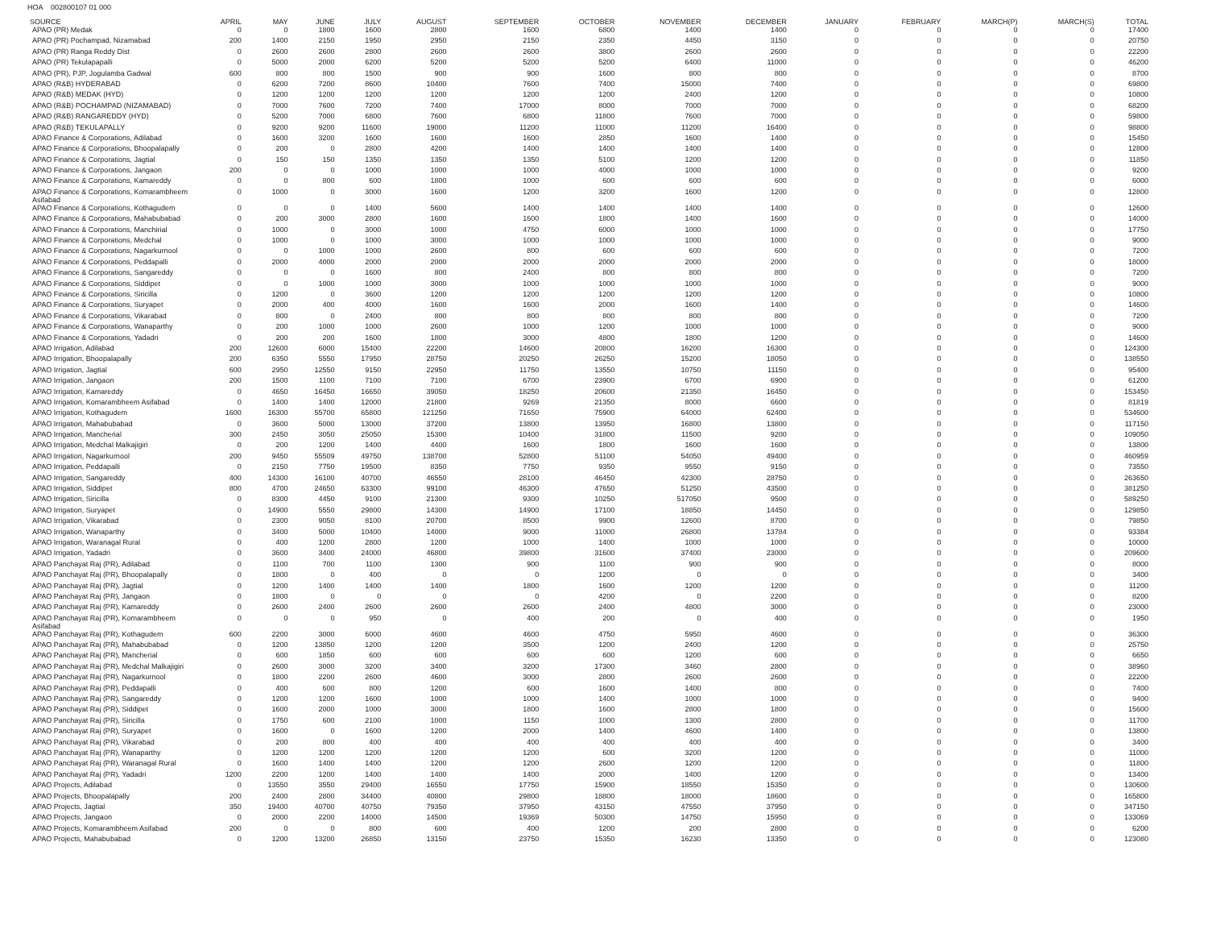HOA 002800107 01 000
| SOURCE | APRIL | MAY | JUNE | JULY | AUGUST | SEPTEMBER | OCTOBER | NOVEMBER | DECEMBER | JANUARY | FEBRUARY | MARCH(P) | MARCH(S) | TOTAL |
| --- | --- | --- | --- | --- | --- | --- | --- | --- | --- | --- | --- | --- | --- | --- |
| APAO (PR) Medak | 0 | 0 | 1800 | 1600 | 2800 | 1600 | 6800 | 1400 | 1400 | 0 | 0 | 0 | 0 | 17400 |
| APAO (PR) Pochampad, Nizamabad | 200 | 1400 | 2150 | 1950 | 2950 | 2150 | 2350 | 4450 | 3150 | 0 | 0 | 0 | 0 | 20750 |
| APAO (PR) Ranga Reddy Dist | 0 | 2600 | 2600 | 2800 | 2600 | 2600 | 3800 | 2600 | 2600 | 0 | 0 | 0 | 0 | 22200 |
| APAO (PR) Tekulapapalli | 0 | 5000 | 2000 | 6200 | 5200 | 5200 | 5200 | 6400 | 11000 | 0 | 0 | 0 | 0 | 46200 |
| APAO (PR), PJP, Jogulamba Gadwal | 600 | 800 | 800 | 1500 | 900 | 900 | 1600 | 800 | 800 | 0 | 0 | 0 | 0 | 8700 |
| APAO (R&B) HYDERABAD | 0 | 6200 | 7200 | 8600 | 10400 | 7600 | 7400 | 15000 | 7400 | 0 | 0 | 0 | 0 | 69800 |
| APAO (R&B) MEDAK (HYD) | 0 | 1200 | 1200 | 1200 | 1200 | 1200 | 1200 | 2400 | 1200 | 0 | 0 | 0 | 0 | 10800 |
| APAO (R&B) POCHAMPAD (NIZAMABAD) | 0 | 7000 | 7600 | 7200 | 7400 | 17000 | 8000 | 7000 | 7000 | 0 | 0 | 0 | 0 | 68200 |
| APAO (R&B) RANGAREDDY (HYD) | 0 | 5200 | 7000 | 6800 | 7600 | 6800 | 11800 | 7600 | 7000 | 0 | 0 | 0 | 0 | 59800 |
| APAO (R&B) TEKULAPALLY | 0 | 9200 | 9200 | 11600 | 19000 | 11200 | 11000 | 11200 | 16400 | 0 | 0 | 0 | 0 | 98800 |
| APAO Finance & Corporations, Adilabad | 0 | 1600 | 3200 | 1600 | 1600 | 1600 | 2850 | 1600 | 1400 | 0 | 0 | 0 | 0 | 15450 |
| APAO Finance & Corporations, Bhoopalapally | 0 | 200 | 0 | 2800 | 4200 | 1400 | 1400 | 1400 | 1400 | 0 | 0 | 0 | 0 | 12800 |
| APAO Finance & Corporations, Jagtial | 0 | 150 | 150 | 1350 | 1350 | 1350 | 5100 | 1200 | 1200 | 0 | 0 | 0 | 0 | 11850 |
| APAO Finance & Corporations, Jangaon | 200 | 0 | 0 | 1000 | 1000 | 1000 | 4000 | 1000 | 1000 | 0 | 0 | 0 | 0 | 9200 |
| APAO Finance & Corporations, Kamareddy | 0 | 0 | 800 | 600 | 1800 | 1000 | 600 | 600 | 600 | 0 | 0 | 0 | 0 | 6000 |
| APAO Finance & Corporations, Komarambheem Asifabad | 0 | 1000 | 0 | 3000 | 1600 | 1200 | 3200 | 1600 | 1200 | 0 | 0 | 0 | 0 | 12800 |
| APAO Finance & Corporations, Kothagudem | 0 | 0 | 0 | 1400 | 5600 | 1400 | 1400 | 1400 | 1400 | 0 | 0 | 0 | 0 | 12600 |
| APAO Finance & Corporations, Mahabubabad | 0 | 200 | 3000 | 2800 | 1600 | 1600 | 1800 | 1400 | 1600 | 0 | 0 | 0 | 0 | 14000 |
| APAO Finance & Corporations, Manchirial | 0 | 1000 | 0 | 3000 | 1000 | 4750 | 6000 | 1000 | 1000 | 0 | 0 | 0 | 0 | 17750 |
| APAO Finance & Corporations, Medchal | 0 | 1000 | 0 | 1000 | 3000 | 1000 | 1000 | 1000 | 1000 | 0 | 0 | 0 | 0 | 9000 |
| APAO Finance & Corporations, Nagarkurnool | 0 | 0 | 1000 | 1000 | 2600 | 800 | 600 | 600 | 600 | 0 | 0 | 0 | 0 | 7200 |
| APAO Finance & Corporations, Peddapalli | 0 | 2000 | 4000 | 2000 | 2000 | 2000 | 2000 | 2000 | 2000 | 0 | 0 | 0 | 0 | 18000 |
| APAO Finance & Corporations, Sangareddy | 0 | 0 | 0 | 1600 | 800 | 2400 | 800 | 800 | 800 | 0 | 0 | 0 | 0 | 7200 |
| APAO Finance & Corporations, Siddipet | 0 | 0 | 1000 | 1000 | 3000 | 1000 | 1000 | 1000 | 1000 | 0 | 0 | 0 | 0 | 9000 |
| APAO Finance & Corporations, Siricilla | 0 | 1200 | 0 | 3600 | 1200 | 1200 | 1200 | 1200 | 1200 | 0 | 0 | 0 | 0 | 10800 |
| APAO Finance & Corporations, Suryapet | 0 | 2000 | 400 | 4000 | 1600 | 1600 | 2000 | 1600 | 1400 | 0 | 0 | 0 | 0 | 14600 |
| APAO Finance & Corporations, Vikarabad | 0 | 800 | 0 | 2400 | 800 | 800 | 800 | 800 | 800 | 0 | 0 | 0 | 0 | 7200 |
| APAO Finance & Corporations, Wanaparthy | 0 | 200 | 1000 | 1000 | 2600 | 1000 | 1200 | 1000 | 1000 | 0 | 0 | 0 | 0 | 9000 |
| APAO Finance & Corporations, Yadadri | 0 | 200 | 200 | 1600 | 1800 | 3000 | 4800 | 1800 | 1200 | 0 | 0 | 0 | 0 | 14600 |
| APAO Irrigation, Adilabad | 200 | 12600 | 6000 | 15400 | 22200 | 14600 | 20800 | 16200 | 16300 | 0 | 0 | 0 | 0 | 124300 |
| APAO Irrigation, Bhoopalapally | 200 | 6350 | 5550 | 17950 | 28750 | 20250 | 26250 | 15200 | 18050 | 0 | 0 | 0 | 0 | 138550 |
| APAO Irrigation, Jagtial | 600 | 2950 | 12550 | 9150 | 22950 | 11750 | 13550 | 10750 | 11150 | 0 | 0 | 0 | 0 | 95400 |
| APAO Irrigation, Jangaon | 200 | 1500 | 1100 | 7100 | 7100 | 6700 | 23900 | 6700 | 6900 | 0 | 0 | 0 | 0 | 61200 |
| APAO Irrigation, Kamareddy | 0 | 4650 | 16450 | 16650 | 39050 | 18250 | 20600 | 21350 | 16450 | 0 | 0 | 0 | 0 | 153450 |
| APAO Irrigation, Komarambheem Asifabad | 0 | 1400 | 1400 | 12000 | 21800 | 9269 | 21350 | 8000 | 6600 | 0 | 0 | 0 | 0 | 81819 |
| APAO Irrigation, Kothagudem | 1600 | 16300 | 55700 | 65800 | 121250 | 71650 | 75900 | 64000 | 62400 | 0 | 0 | 0 | 0 | 534600 |
| APAO Irrigation, Mahabubabad | 0 | 3600 | 5000 | 13000 | 37200 | 13800 | 13950 | 16800 | 13800 | 0 | 0 | 0 | 0 | 117150 |
| APAO Irrigation, Mancherial | 300 | 2450 | 3050 | 25050 | 15300 | 10400 | 31800 | 11500 | 9200 | 0 | 0 | 0 | 0 | 109050 |
| APAO Irrigation, Medchal Malkajigiri | 0 | 200 | 1200 | 1400 | 4400 | 1600 | 1800 | 1600 | 1600 | 0 | 0 | 0 | 0 | 13800 |
| APAO Irrigation, Nagarkurnool | 200 | 9450 | 55509 | 49750 | 138700 | 52800 | 51100 | 54050 | 49400 | 0 | 0 | 0 | 0 | 460959 |
| APAO Irrigation, Peddapalli | 0 | 2150 | 7750 | 19500 | 8350 | 7750 | 9350 | 9550 | 9150 | 0 | 0 | 0 | 0 | 73550 |
| APAO Irrigation, Sangareddy | 400 | 14300 | 16100 | 40700 | 46550 | 28100 | 46450 | 42300 | 28750 | 0 | 0 | 0 | 0 | 263650 |
| APAO Irrigation, Siddipet | 800 | 4700 | 24650 | 63300 | 99100 | 46300 | 47650 | 51250 | 43500 | 0 | 0 | 0 | 0 | 381250 |
| APAO Irrigation, Siricilla | 0 | 8300 | 4450 | 9100 | 21300 | 9300 | 10250 | 517050 | 9500 | 0 | 0 | 0 | 0 | 589250 |
| APAO Irrigation, Suryapet | 0 | 14900 | 5550 | 29800 | 14300 | 14900 | 17100 | 18850 | 14450 | 0 | 0 | 0 | 0 | 129850 |
| APAO Irrigation, Vikarabad | 0 | 2300 | 9050 | 8100 | 20700 | 8500 | 9900 | 12600 | 8700 | 0 | 0 | 0 | 0 | 79850 |
| APAO Irrigation, Wanaparthy | 0 | 3400 | 5000 | 10400 | 14000 | 9000 | 11000 | 26800 | 13784 | 0 | 0 | 0 | 0 | 93384 |
| APAO Irrigation, Waranagal Rural | 0 | 400 | 1200 | 2800 | 1200 | 1000 | 1400 | 1000 | 1000 | 0 | 0 | 0 | 0 | 10000 |
| APAO Irrigation, Yadadri | 0 | 3600 | 3400 | 24000 | 46800 | 39800 | 31600 | 37400 | 23000 | 0 | 0 | 0 | 0 | 209600 |
| APAO Panchayat Raj (PR), Adilabad | 0 | 1100 | 700 | 1100 | 1300 | 900 | 1100 | 900 | 900 | 0 | 0 | 0 | 0 | 8000 |
| APAO Panchayat Raj (PR), Bhoopalapally | 0 | 1800 | 0 | 400 | 0 | 0 | 1200 | 0 | 0 | 0 | 0 | 0 | 0 | 3400 |
| APAO Panchayat Raj (PR), Jagtial | 0 | 1200 | 1400 | 1400 | 1400 | 1800 | 1600 | 1200 | 1200 | 0 | 0 | 0 | 0 | 11200 |
| APAO Panchayat Raj (PR), Jangaon | 0 | 1800 | 0 | 0 | 0 | 0 | 4200 | 0 | 2200 | 0 | 0 | 0 | 0 | 8200 |
| APAO Panchayat Raj (PR), Kamareddy | 0 | 2600 | 2400 | 2600 | 2600 | 2600 | 2400 | 4800 | 3000 | 0 | 0 | 0 | 0 | 23000 |
| APAO Panchayat Raj (PR), Komarambheem Asifabad | 0 | 0 | 0 | 950 | 0 | 400 | 200 | 0 | 400 | 0 | 0 | 0 | 0 | 1950 |
| APAO Panchayat Raj (PR), Kothagudem | 600 | 2200 | 3000 | 6000 | 4600 | 4600 | 4750 | 5950 | 4600 | 0 | 0 | 0 | 0 | 36300 |
| APAO Panchayat Raj (PR), Mahabubabad | 0 | 1200 | 13850 | 1200 | 1200 | 3500 | 1200 | 2400 | 1200 | 0 | 0 | 0 | 0 | 25750 |
| APAO Panchayat Raj (PR), Mancherial | 0 | 600 | 1850 | 600 | 600 | 600 | 600 | 1200 | 600 | 0 | 0 | 0 | 0 | 6650 |
| APAO Panchayat Raj (PR), Medchal Malkajigiri | 0 | 2600 | 3000 | 3200 | 3400 | 3200 | 17300 | 3460 | 2800 | 0 | 0 | 0 | 0 | 38960 |
| APAO Panchayat Raj (PR), Nagarkurnool | 0 | 1800 | 2200 | 2600 | 4600 | 3000 | 2800 | 2600 | 2600 | 0 | 0 | 0 | 0 | 22200 |
| APAO Panchayat Raj (PR), Peddapalli | 0 | 400 | 600 | 800 | 1200 | 600 | 1600 | 1400 | 800 | 0 | 0 | 0 | 0 | 7400 |
| APAO Panchayat Raj (PR), Sangareddy | 0 | 1200 | 1200 | 1600 | 1000 | 1000 | 1400 | 1000 | 1000 | 0 | 0 | 0 | 0 | 9400 |
| APAO Panchayat Raj (PR), Siddipet | 0 | 1600 | 2000 | 1000 | 3000 | 1800 | 1600 | 2800 | 1800 | 0 | 0 | 0 | 0 | 15600 |
| APAO Panchayat Raj (PR), Siricilla | 0 | 1750 | 600 | 2100 | 1000 | 1150 | 1000 | 1300 | 2800 | 0 | 0 | 0 | 0 | 11700 |
| APAO Panchayat Raj (PR), Suryapet | 0 | 1600 | 0 | 1600 | 1200 | 2000 | 1400 | 4600 | 1400 | 0 | 0 | 0 | 0 | 13800 |
| APAO Panchayat Raj (PR), Vikarabad | 0 | 200 | 800 | 400 | 400 | 400 | 400 | 400 | 400 | 0 | 0 | 0 | 0 | 3400 |
| APAO Panchayat Raj (PR), Wanaparthy | 0 | 1200 | 1200 | 1200 | 1200 | 1200 | 600 | 3200 | 1200 | 0 | 0 | 0 | 0 | 11000 |
| APAO Panchayat Raj (PR), Waranagal Rural | 0 | 1600 | 1400 | 1400 | 1200 | 1200 | 2600 | 1200 | 1200 | 0 | 0 | 0 | 0 | 11800 |
| APAO Panchayat Raj (PR), Yadadri | 1200 | 2200 | 1200 | 1400 | 1400 | 1400 | 2000 | 1400 | 1200 | 0 | 0 | 0 | 0 | 13400 |
| APAO Projects, Adilabad | 0 | 13550 | 3550 | 29400 | 16550 | 17750 | 15900 | 18550 | 15350 | 0 | 0 | 0 | 0 | 130600 |
| APAO Projects, Bhoopalapally | 200 | 2400 | 2800 | 34400 | 40800 | 29800 | 18800 | 18000 | 18600 | 0 | 0 | 0 | 0 | 165800 |
| APAO Projects, Jagtial | 350 | 19400 | 40700 | 40750 | 79350 | 37950 | 43150 | 47550 | 37950 | 0 | 0 | 0 | 0 | 347150 |
| APAO Projects, Jangaon | 0 | 2000 | 2200 | 14000 | 14500 | 19369 | 50300 | 14750 | 15950 | 0 | 0 | 0 | 0 | 133069 |
| APAO Projects, Komarambheem Asifabad | 200 | 0 | 0 | 800 | 600 | 400 | 1200 | 200 | 2800 | 0 | 0 | 0 | 0 | 6200 |
| APAO Projects, Mahabubabad | 0 | 1200 | 13200 | 26850 | 13150 | 23750 | 15350 | 16230 | 13350 | 0 | 0 | 0 | 0 | 123080 |